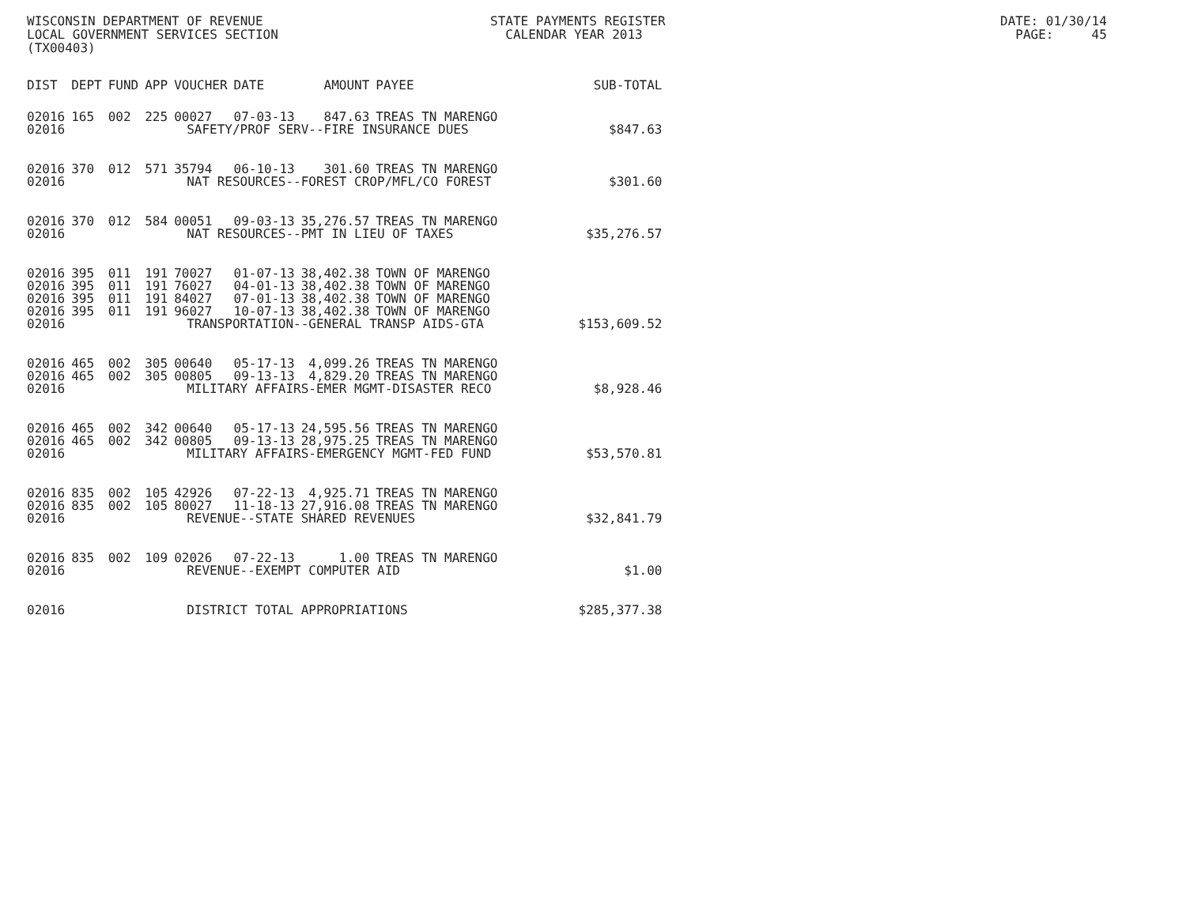WISCONSIN DEPARTMENT OF REVENUE LOCAL GOVERNMENT SERVICES SECTION (TX00403)
STATE PAYMENTS REGISTER CALENDAR YEAR 2013
DATE: 01/30/14 PAGE: 45
| DIST | DEPT | FUND | APP | VOUCHER | DATE | AMOUNT | PAYEE | SUB-TOTAL |
| --- | --- | --- | --- | --- | --- | --- | --- | --- |
| 02016 | 165 | 002 | 225 | 00027 | 07-03-13 | 847.63 | TREAS TN MARENGO | |
| 02016 | SAFETY/PROF SERV--FIRE INSURANCE DUES | | | | | | | $847.63 |
| 02016 | 370 | 012 | 571 | 35794 | 06-10-13 | 301.60 | TREAS TN MARENGO | |
| 02016 | NAT RESOURCES--FOREST CROP/MFL/CO FOREST | | | | | | | $301.60 |
| 02016 | 370 | 012 | 584 | 00051 | 09-03-13 | 35,276.57 | TREAS TN MARENGO | |
| 02016 | NAT RESOURCES--PMT IN LIEU OF TAXES | | | | | | | $35,276.57 |
| 02016 | 395 | 011 | 191 | 70027 | 01-07-13 | 38,402.38 | TOWN OF MARENGO | |
| 02016 | 395 | 011 | 191 | 76027 | 04-01-13 | 38,402.38 | TOWN OF MARENGO | |
| 02016 | 395 | 011 | 191 | 84027 | 07-01-13 | 38,402.38 | TOWN OF MARENGO | |
| 02016 | 395 | 011 | 191 | 96027 | 10-07-13 | 38,402.38 | TOWN OF MARENGO | |
| 02016 | TRANSPORTATION--GENERAL TRANSP AIDS-GTA | | | | | | | $153,609.52 |
| 02016 | 465 | 002 | 305 | 00640 | 05-17-13 | 4,099.26 | TREAS TN MARENGO | |
| 02016 | 465 | 002 | 305 | 00805 | 09-13-13 | 4,829.20 | TREAS TN MARENGO | |
| 02016 | MILITARY AFFAIRS-EMER MGMT-DISASTER RECO | | | | | | | $8,928.46 |
| 02016 | 465 | 002 | 342 | 00640 | 05-17-13 | 24,595.56 | TREAS TN MARENGO | |
| 02016 | 465 | 002 | 342 | 00805 | 09-13-13 | 28,975.25 | TREAS TN MARENGO | |
| 02016 | MILITARY AFFAIRS-EMERGENCY MGMT-FED FUND | | | | | | | $53,570.81 |
| 02016 | 835 | 002 | 105 | 42926 | 07-22-13 | 4,925.71 | TREAS TN MARENGO | |
| 02016 | 835 | 002 | 105 | 80027 | 11-18-13 | 27,916.08 | TREAS TN MARENGO | |
| 02016 | REVENUE--STATE SHARED REVENUES | | | | | | | $32,841.79 |
| 02016 | 835 | 002 | 109 | 02026 | 07-22-13 | 1.00 | TREAS TN MARENGO | |
| 02016 | REVENUE--EXEMPT COMPUTER AID | | | | | | | $1.00 |
| 02016 | DISTRICT TOTAL APPROPRIATIONS | | | | | | | $285,377.38 |